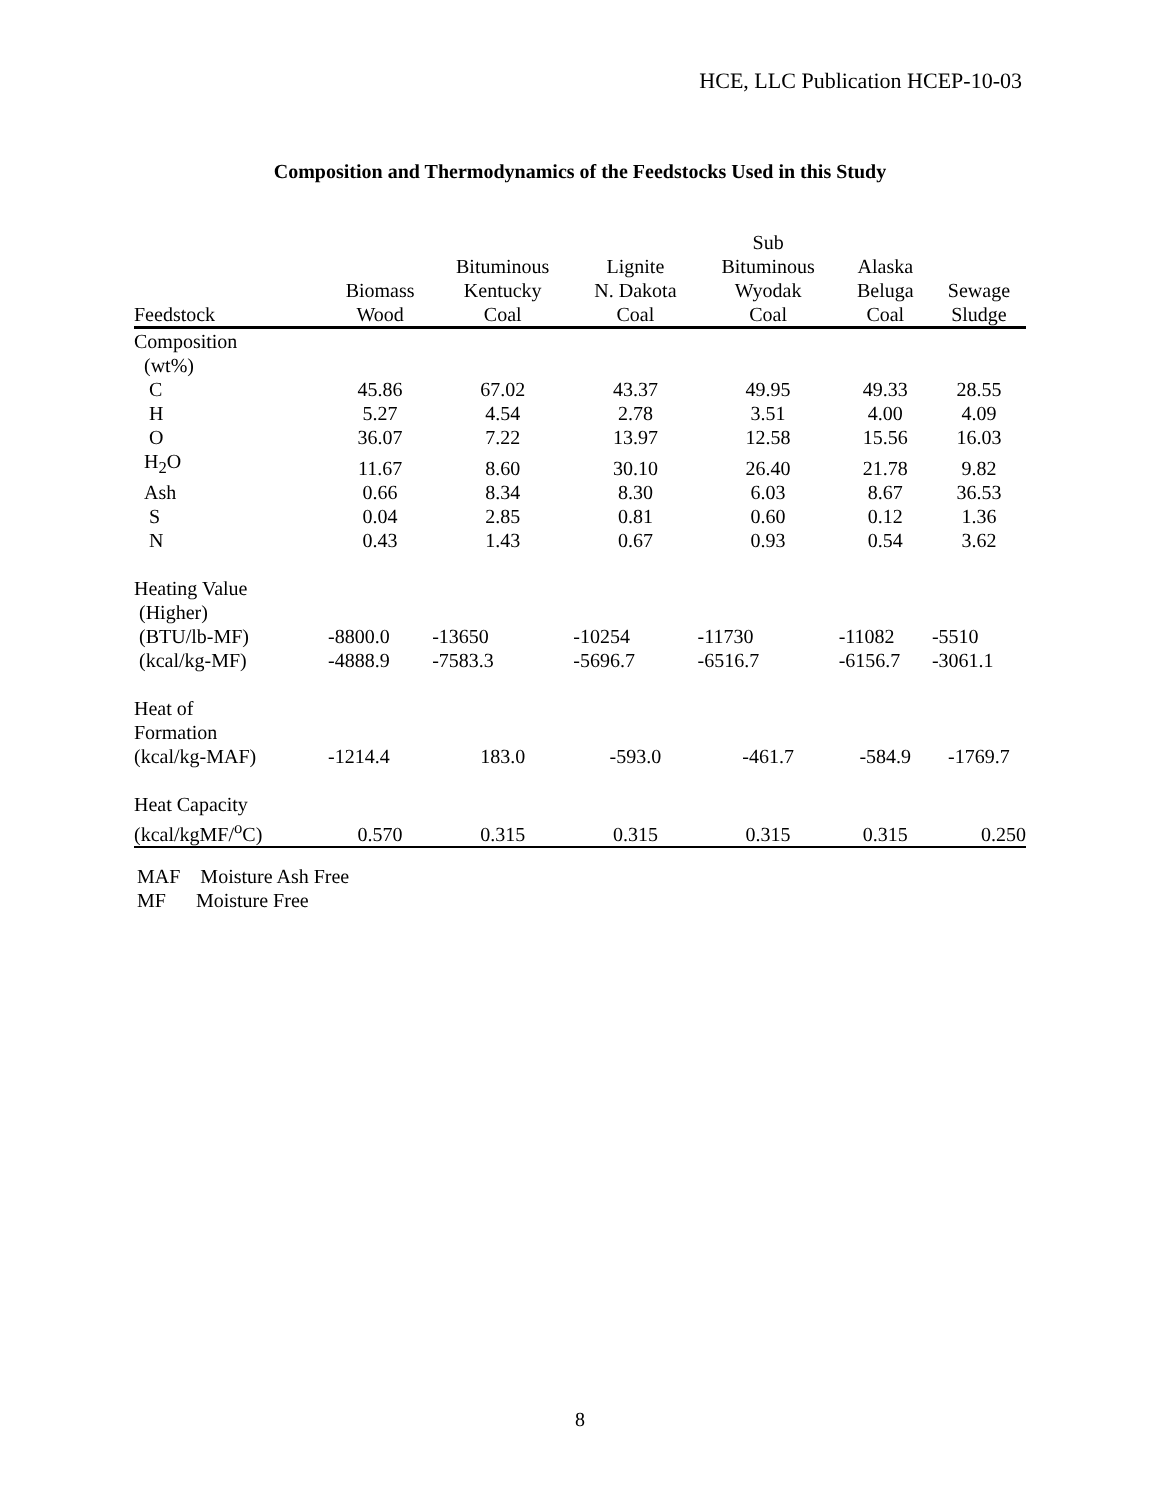HCE, LLC Publication HCEP-10-03
Composition and Thermodynamics of the Feedstocks Used in this Study
| Feedstock | Biomass Wood | Bituminous Kentucky Coal | Lignite N. Dakota Coal | Sub Bituminous Wyodak Coal | Alaska Beluga Coal | Sewage Sludge |
| --- | --- | --- | --- | --- | --- | --- |
| Composition | | | | | | |
| (wt%) | | | | | | |
| C | 45.86 | 67.02 | 43.37 | 49.95 | 49.33 | 28.55 |
| H | 5.27 | 4.54 | 2.78 | 3.51 | 4.00 | 4.09 |
| O | 36.07 | 7.22 | 13.97 | 12.58 | 15.56 | 16.03 |
| H<sub>2</sub>O | 11.67 | 8.60 | 30.10 | 26.40 | 21.78 | 9.82 |
| Ash | 0.66 | 8.34 | 8.30 | 6.03 | 8.67 | 36.53 |
| S | 0.04 | 2.85 | 0.81 | 0.60 | 0.12 | 1.36 |
| N | 0.43 | 1.43 | 0.67 | 0.93 | 0.54 | 3.62 |
| Heating Value | | | | | | |
| (Higher) | | | | | | |
| (BTU/lb-MF) | -8800.0 | -13650 | -10254 | -11730 | -11082 | -5510 |
| (kcal/kg-MF) | -4888.9 | -7583.3 | -5696.7 | -6516.7 | -6156.7 | -3061.1 |
| Heat of | | | | | | |
| Formation | | | | | | |
| (kcal/kg-MAF) | -1214.4 | 183.0 | -593.0 | -461.7 | -584.9 | -1769.7 |
| Heat Capacity | | | | | | |
| (kcal/kgMF/<sup>o</sup>C) | 0.570 | 0.315 | 0.315 | 0.315 | 0.315 | 0.250 |
MAF Moisture Ash Free
MF Moisture Free
8